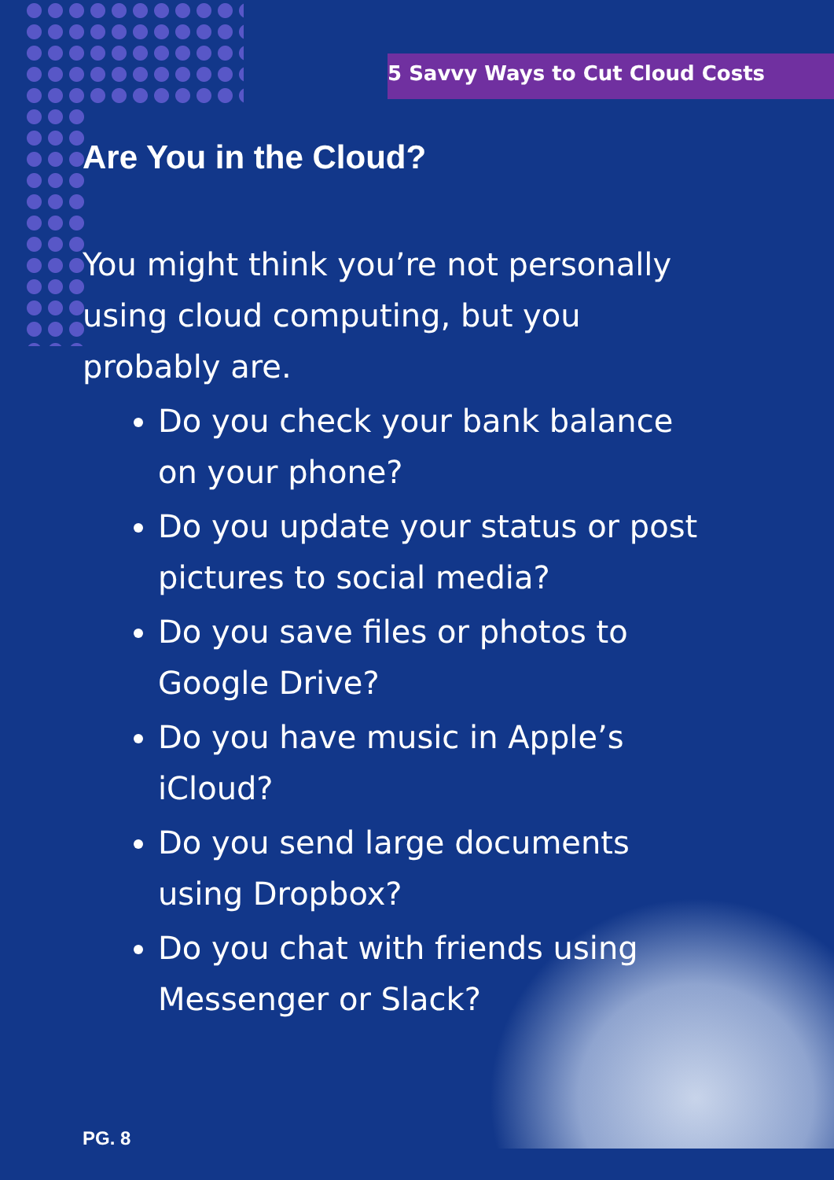5 Savvy Ways to Cut Cloud Costs
Are You in the Cloud?
You might think you’re not personally using cloud computing, but you probably are.
Do you check your bank balance on your phone?
Do you update your status or post pictures to social media?
Do you save files or photos to Google Drive?
Do you have music in Apple’s iCloud?
Do you send large documents using Dropbox?
Do you chat with friends using Messenger or Slack?
PG. 8